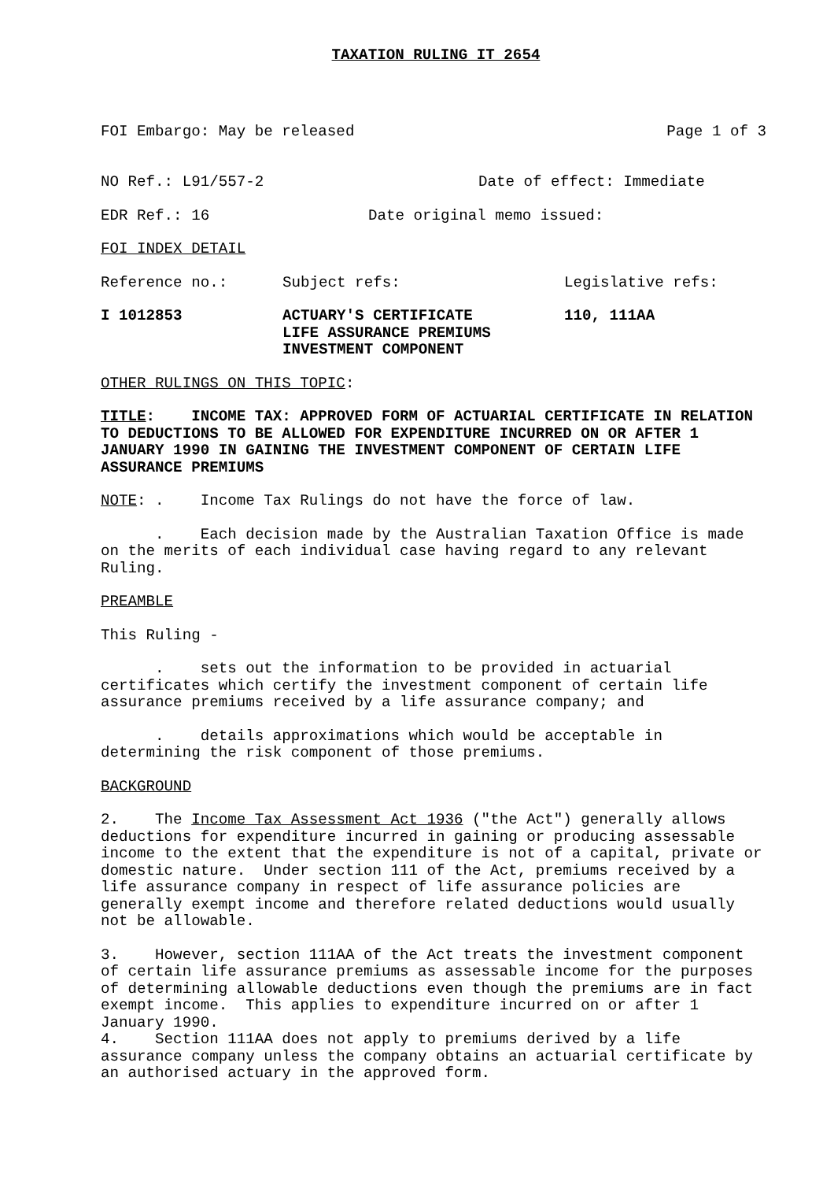TAXATION RULING IT 2654
FOI Embargo: May be released Page 1 of 3
NO Ref.: L91/557-2 Date of effect: Immediate
EDR Ref.: 16 Date original memo issued:
FOI INDEX DETAIL
Reference no.: Subject refs: Legislative refs:
I 1012853 ACTUARY'S CERTIFICATE
LIFE ASSURANCE PREMIUMS
INVESTMENT COMPONENT 110, 111AA
OTHER RULINGS ON THIS TOPIC:
TITLE: INCOME TAX: APPROVED FORM OF ACTUARIAL CERTIFICATE IN RELATION TO DEDUCTIONS TO BE ALLOWED FOR EXPENDITURE INCURRED ON OR AFTER 1 JANUARY 1990 IN GAINING THE INVESTMENT COMPONENT OF CERTAIN LIFE ASSURANCE PREMIUMS
NOTE: . Income Tax Rulings do not have the force of law.
. Each decision made by the Australian Taxation Office is made on the merits of each individual case having regard to any relevant Ruling.
PREAMBLE
This Ruling -
. sets out the information to be provided in actuarial certificates which certify the investment component of certain life assurance premiums received by a life assurance company; and
. details approximations which would be acceptable in determining the risk component of those premiums.
BACKGROUND
2. The Income Tax Assessment Act 1936 ("the Act") generally allows deductions for expenditure incurred in gaining or producing assessable income to the extent that the expenditure is not of a capital, private or domestic nature. Under section 111 of the Act, premiums received by a life assurance company in respect of life assurance policies are generally exempt income and therefore related deductions would usually not be allowable.
3. However, section 111AA of the Act treats the investment component of certain life assurance premiums as assessable income for the purposes of determining allowable deductions even though the premiums are in fact exempt income. This applies to expenditure incurred on or after 1 January 1990.
4. Section 111AA does not apply to premiums derived by a life assurance company unless the company obtains an actuarial certificate by an authorised actuary in the approved form.